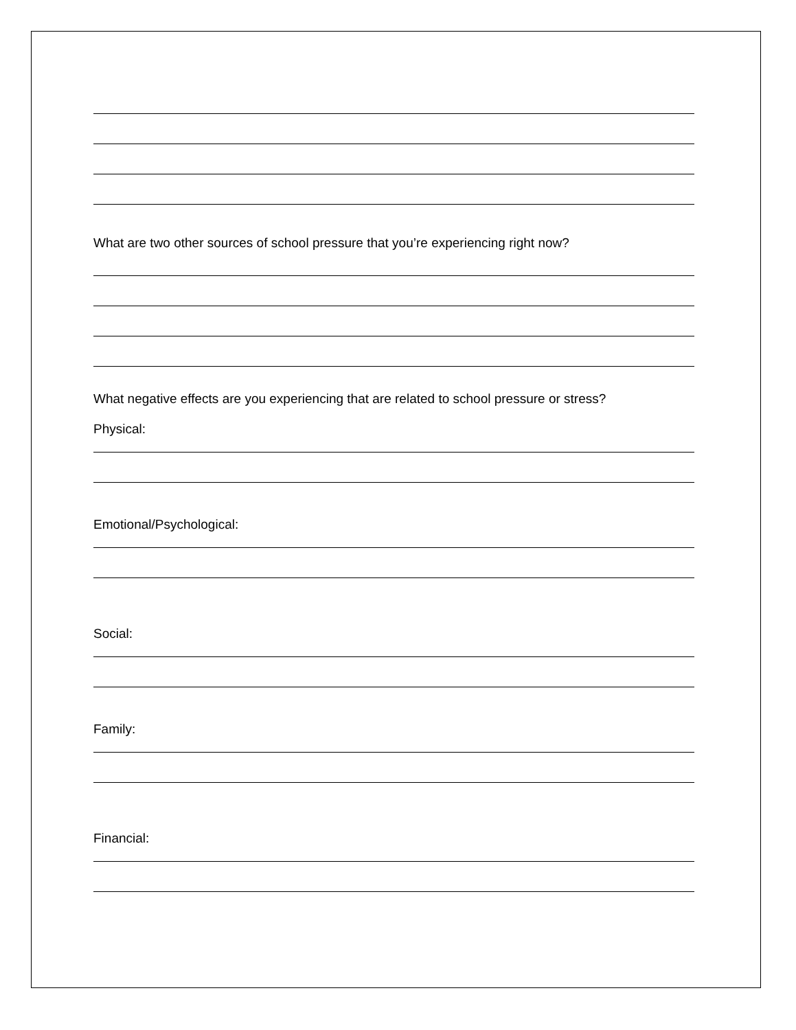What are two other sources of school pressure that you’re experiencing right now?
What negative effects are you experiencing that are related to school pressure or stress?
Physical:
Emotional/Psychological:
Social:
Family:
Financial: